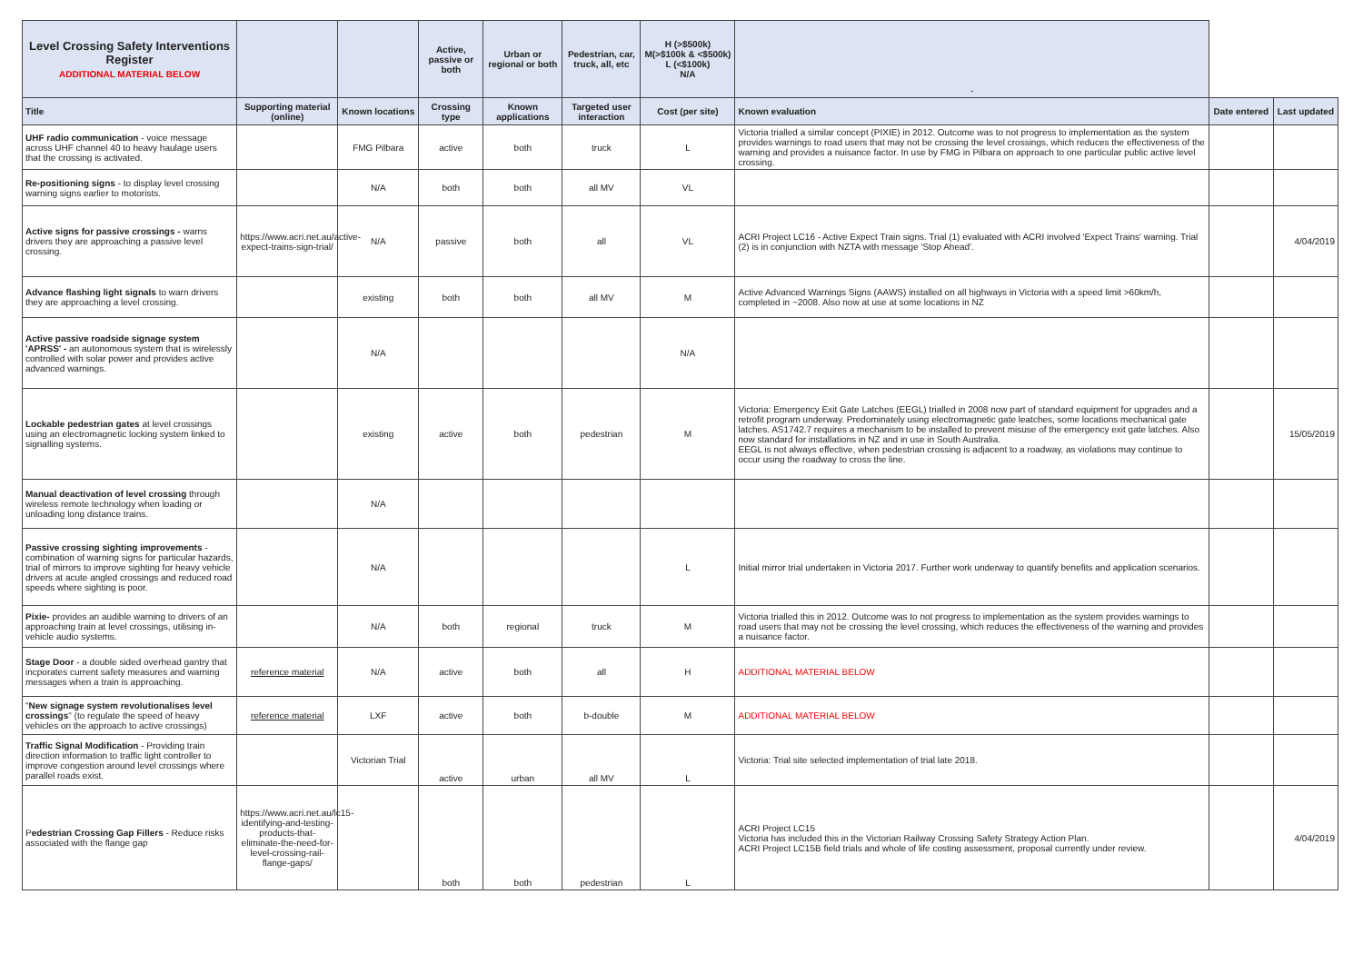| Level Crossing Safety Interventions Register ADDITIONAL MATERIAL BELOW | | | Active, passive or both | Urban or regional or both | Pedestrian, car, truck, all, etc | H (>$500k) M(>$100k & <$500k) L (<$100k) N/A | - | | |
| --- | --- | --- | --- | --- | --- | --- | --- | --- | --- |
| Title | Supporting material (online) | Known locations | Crossing type | Known applications | Targeted user interaction | Cost (per site) | Known evaluation | Date entered | Last updated |
| UHF radio communication - voice message across UHF channel 40 to heavy haulage users that the crossing is activated. | | FMG Pilbara | active | both | truck | L | Victoria trialled a similar concept (PIXIE) in 2012. Outcome was to not progress to implementation as the system provides warnings to road users that may not be crossing the level crossings, which reduces the effectiveness of the warning and provides a nuisance factor. In use by FMG in Pilbara on approach to one particular public active level crossing. | | |
| Re-positioning signs - to display level crossing warning signs earlier to motorists. | | N/A | both | both | all MV | VL | | | |
| Active signs for passive crossings - warns drivers they are approaching a passive level crossing. | https://www.acri.net.au/active-expect-trains-sign-trial/ | N/A | passive | both | all | VL | ACRI Project LC16 - Active Expect Train signs. Trial (1) evaluated with ACRI involved 'Expect Trains' warning. Trial (2) is in conjunction with NZTA with message 'Stop Ahead'. | | 4/04/2019 |
| Advance flashing light signals to warn drivers they are approaching a level crossing. | | existing | both | both | all MV | M | Active Advanced Warnings Signs (AAWS) installed on all highways in Victoria with a speed limit >60km/h, completed in ~2008. Also now at use at some locations in NZ | | |
| Active passive roadside signage system 'APRSS' - an autonomous system that is wirelessly controlled with solar power and provides active advanced warnings. | | N/A | | | | N/A | | | |
| Lockable pedestrian gates at level crossings using an electromagnetic locking system linked to signalling systems. | | existing | active | both | pedestrian | M | Victoria: Emergency Exit Gate Latches (EEGL) trialled in 2008 now part of standard equipment for upgrades and a retrofit program underway. Predominately using electromagnetic gate leatches, some locations mechanical gate latches. AS1742.7 requires a mechanism to be installed to prevent misuse of the emergency exit gate latches. Also now standard for installations in NZ and in use in South Australia. EEGL is not always effective, when pedestrian crossing is adjacent to a roadway, as violations may continue to occur using the roadway to cross the line. | | 15/05/2019 |
| Manual deactivation of level crossing through wireless remote technology when loading or unloading long distance trains. | | N/A | | | | | | | |
| Passive crossing sighting improvements - combination of warning signs for particular hazards, trial of mirrors to improve sighting for heavy vehicle drivers at acute angled crossings and reduced road speeds where sighting is poor. | | N/A | | | | L | Initial mirror trial undertaken in Victoria 2017. Further work underway to quantify benefits and application scenarios. | | |
| Pixie- provides an audible warning to drivers of an approaching train at level crossings, utilising in-vehicle audio systems. | | N/A | both | regional | truck | M | Victoria trialled this in 2012. Outcome was to not progress to implementation as the system provides warnings to road users that may not be crossing the level crossing, which reduces the effectiveness of the warning and provides a nuisance factor. | | |
| Stage Door - a double sided overhead gantry that incporates current safety measures and warning messages when a train is approaching. | reference material | N/A | active | both | all | H | ADDITIONAL MATERIAL BELOW | | |
| " New signage system revolutionalises level crossings " (to regulate the speed of heavy vehicles on the approach to active crossings) | reference material | LXF | active | both | b-double | M | ADDITIONAL MATERIAL BELOW | | |
| Traffic Signal Modification - Providing train direction information to traffic light controller to improve congestion around level crossings where parallel roads exist. | | Victorian Trial | active | urban | all MV | L | Victoria: Trial site selected implementation of trial late 2018. | | |
| P edestrian Crossing Gap Fillers - Reduce risks associated with the flange gap | https://www.acri.net.au/lc15-identifying-and-testing-products-that-eliminate-the-need-for-level-crossing-rail-flange-gaps/ | | both | both | pedestrian | L | ACRI Project LC15 Victoria has included this in the Victorian Railway Crossing Safety Strategy Action Plan. ACRI Project LC15B field trials and whole of life costing assessment, proposal currently under review. | | 4/04/2019 |